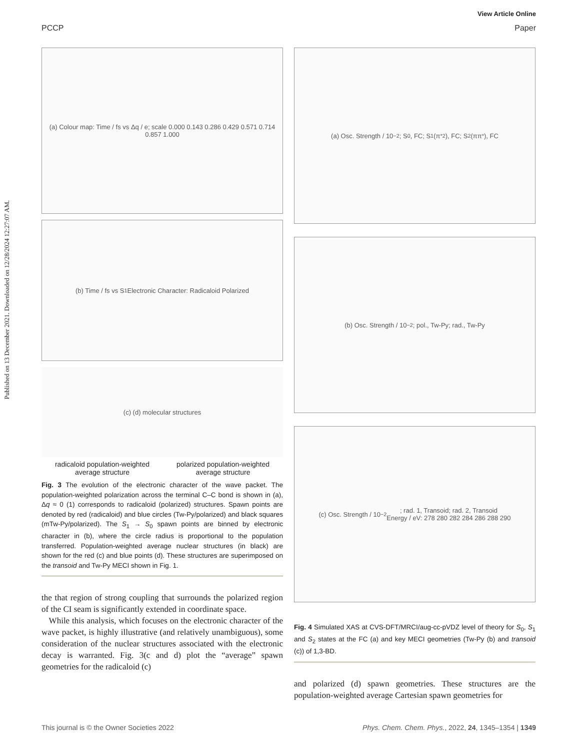View Article Online
PCCP Paper
Published on 13 December 2021. Downloaded on 12/28/2024 12:27:07 AM.
(a) Colour map: Time / fs vs Δq / e; scale 0.000 0.143 0.286 0.429 0.571 0.714 0.857 1.000
(b) Time / fs vs S<sub>1</sub> Electronic Character: Radicaloid Polarized
(c) (d) molecular structures
radicaloid population-weighted
average structure polarized population-weighted
average structure
Fig. 3 The evolution of the electronic character of the wave packet. The population-weighted polarization across the terminal C–C bond is shown in (a), Δq ≈ 0 (1) corresponds to radicaloid (polarized) structures. Spawn points are denoted by red (radicaloid) and blue circles (Tw-Py/polarized) and black squares (mTw-Py/polarized). The S<sub>1</sub> → S<sub>0</sub> spawn points are binned by electronic character in (b), where the circle radius is proportional to the population transferred. Population-weighted average nuclear structures (in black) are shown for the red (c) and blue points (d). These structures are superimposed on the transoid and Tw-Py MECI shown in Fig. 1.
the that region of strong coupling that surrounds the polarized region of the CI seam is significantly extended in coordinate space.
While this analysis, which focuses on the electronic character of the wave packet, is highly illustrative (and relatively unambiguous), some consideration of the nuclear structures associated with the electronic decay is warranted. Fig. 3(c and d) plot the “average” spawn geometries for the radicaloid (c)
(a) Osc. Strength / 10<sup>−2</sup>; S<sub>0</sub>, FC; S<sub>1</sub>(π<sup>*2</sup>), FC; S<sub>2</sub>(ππ<sup>*</sup>), FC
(b) Osc. Strength / 10<sup>−2</sup>; pol., Tw-Py; rad., Tw-Py
(c) Osc. Strength / 10<sup>−2</sup>; rad. 1, Transoid; rad. 2, Transoid
Energy / eV: 278 280 282 284 286 288 290
Fig. 4 Simulated XAS at CVS-DFT/MRCI/aug-cc-pVDZ level of theory for S<sub>0</sub>, S<sub>1</sub> and S<sub>2</sub> states at the FC (a) and key MECI geometries (Tw-Py (b) and transoid (c)) of 1,3-BD.
and polarized (d) spawn geometries. These structures are the population-weighted average Cartesian spawn geometries for
This journal is © the Owner Societies 2022 Phys. Chem. Chem. Phys., 2022, 24, 1345–1354 | 1349